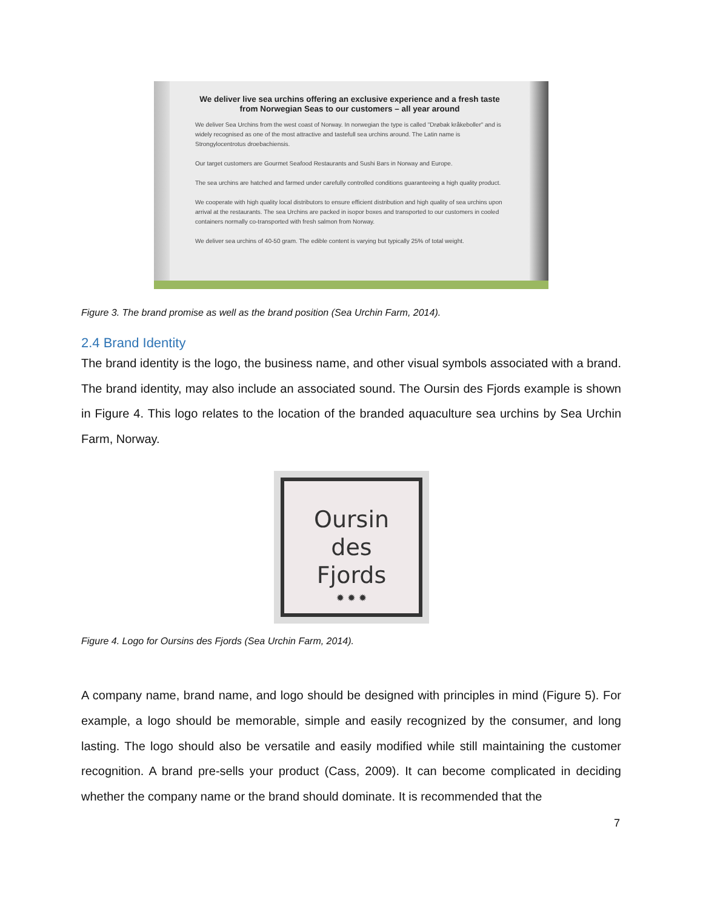We deliver live sea urchins offering an exclusive experience and a fresh taste from Norwegian Seas to our customers – all year around
We deliver Sea Urchins from the west coast of Norway. In norwegian the type is called "Drøbak kråkeboller" and is widely recognised as one of the most attractive and tastefull sea urchins around. The Latin name is Strongylocentrotus droebachiensis.
Our target customers are Gourmet Seafood Restaurants and Sushi Bars in Norway and Europe.
The sea urchins are hatched and farmed under carefully controlled conditions guaranteeing a high quality product.
We cooperate with high quality local distributors to ensure efficient distribution and high quality of sea urchins upon arrival at the restaurants. The sea Urchins are packed in isopor boxes and transported to our customers in cooled containers normally co-transported with fresh salmon from Norway.
We deliver sea urchins of 40-50 gram. The edible content is varying but typically 25% of total weight.
Figure 3. The brand promise as well as the brand position (Sea Urchin Farm, 2014).
2.4 Brand Identity
The brand identity is the logo, the business name, and other visual symbols associated with a brand. The brand identity, may also include an associated sound. The Oursin des Fjords example is shown in Figure 4. This logo relates to the location of the branded aquaculture sea urchins by Sea Urchin Farm, Norway.
Oursin
des
Fjords
✹ ✹ ✹
Figure 4. Logo for Oursins des Fjords (Sea Urchin Farm, 2014).
A company name, brand name, and logo should be designed with principles in mind (Figure 5). For example, a logo should be memorable, simple and easily recognized by the consumer, and long lasting. The logo should also be versatile and easily modified while still maintaining the customer recognition. A brand pre-sells your product (Cass, 2009). It can become complicated in deciding whether the company name or the brand should dominate. It is recommended that the
7